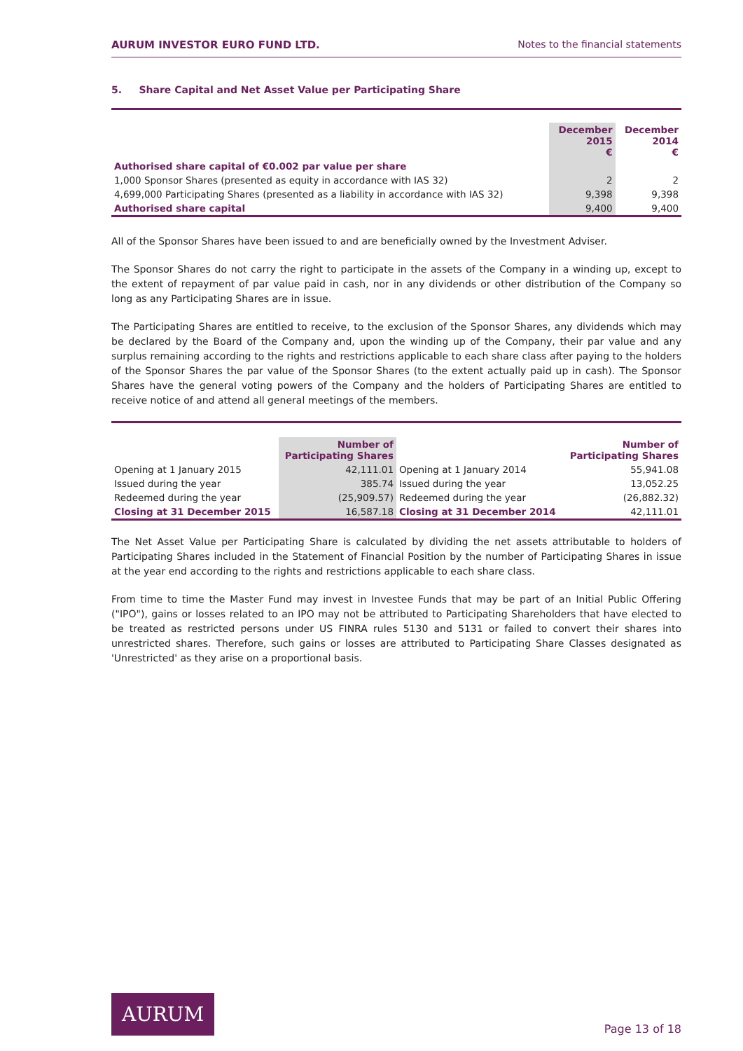AURUM INVESTOR EURO FUND LTD. Notes to the financial statements
5. Share Capital and Net Asset Value per Participating Share
| | December 2015 € | December 2014 € |
| Authorised share capital of €0.002 par value per share | | |
| 1,000 Sponsor Shares (presented as equity in accordance with IAS 32) | 2 | 2 |
| 4,699,000 Participating Shares (presented as a liability in accordance with IAS 32) | 9,398 | 9,398 |
| Authorised share capital | 9,400 | 9,400 |
All of the Sponsor Shares have been issued to and are beneficially owned by the Investment Adviser.
The Sponsor Shares do not carry the right to participate in the assets of the Company in a winding up, except to the extent of repayment of par value paid in cash, nor in any dividends or other distribution of the Company so long as any Participating Shares are in issue.
The Participating Shares are entitled to receive, to the exclusion of the Sponsor Shares, any dividends which may be declared by the Board of the Company and, upon the winding up of the Company, their par value and any surplus remaining according to the rights and restrictions applicable to each share class after paying to the holders of the Sponsor Shares the par value of the Sponsor Shares (to the extent actually paid up in cash). The Sponsor Shares have the general voting powers of the Company and the holders of Participating Shares are entitled to receive notice of and attend all general meetings of the members.
| | Number of Participating Shares | | Number of Participating Shares |
| Opening at 1 January 2015 | 42,111.01 | Opening at 1 January 2014 | 55,941.08 |
| Issued during the year | 385.74 | Issued during the year | 13,052.25 |
| Redeemed during the year | (25,909.57) | Redeemed during the year | (26,882.32) |
| Closing at 31 December 2015 | 16,587.18 | Closing at 31 December 2014 | 42,111.01 |
The Net Asset Value per Participating Share is calculated by dividing the net assets attributable to holders of Participating Shares included in the Statement of Financial Position by the number of Participating Shares in issue at the year end according to the rights and restrictions applicable to each share class.
From time to time the Master Fund may invest in Investee Funds that may be part of an Initial Public Offering ("IPO"), gains or losses related to an IPO may not be attributed to Participating Shareholders that have elected to be treated as restricted persons under US FINRA rules 5130 and 5131 or failed to convert their shares into unrestricted shares. Therefore, such gains or losses are attributed to Participating Share Classes designated as 'Unrestricted' as they arise on a proportional basis.
AURUM
Page 13 of 18